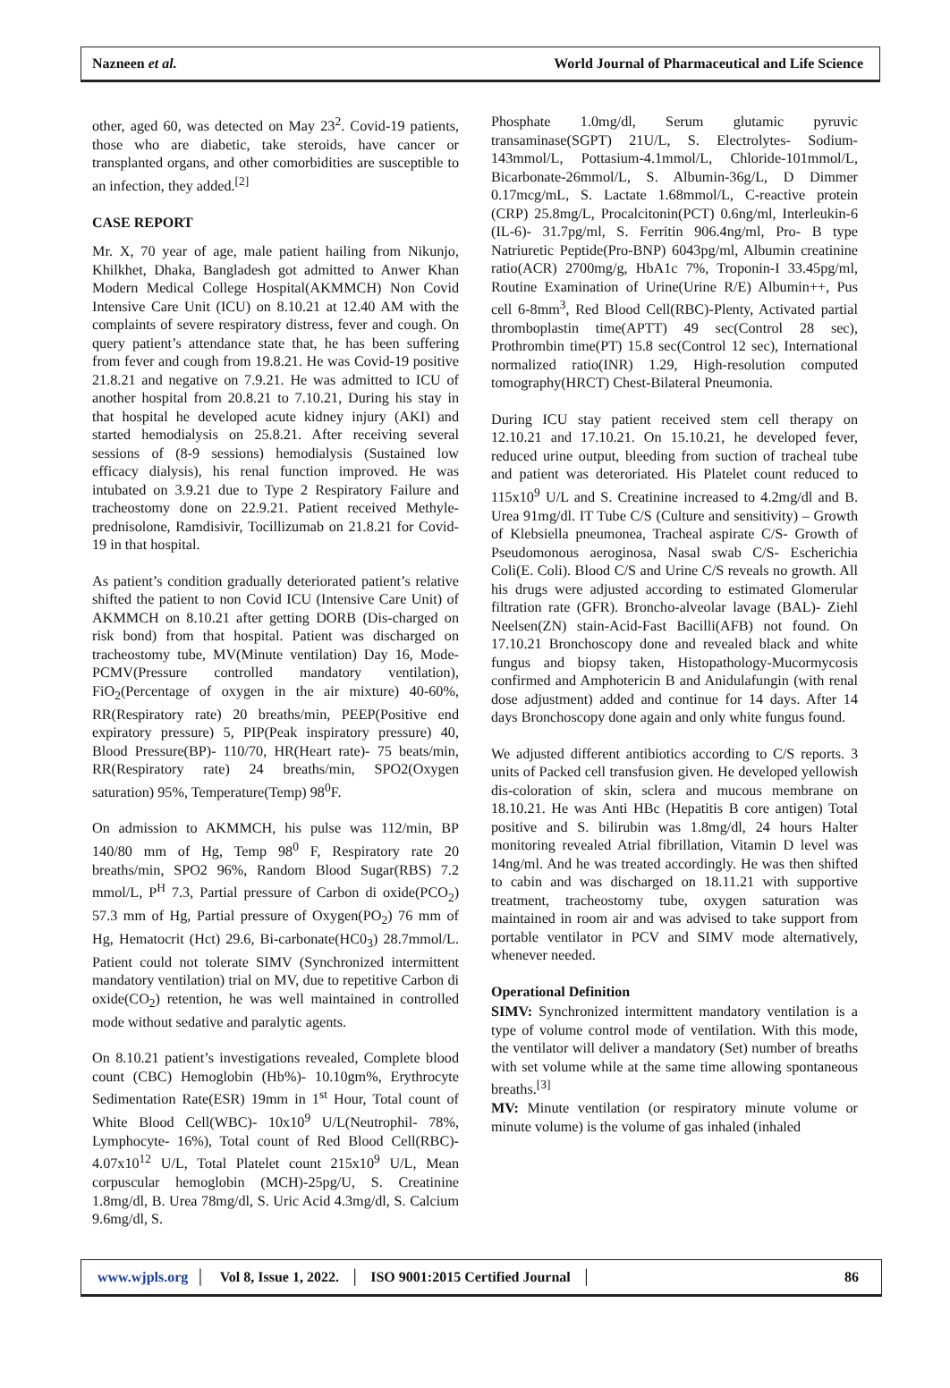Nazneen et al. World Journal of Pharmaceutical and Life Science
other, aged 60, was detected on May 23<sup>2</sup>. Covid-19 patients, those who are diabetic, take steroids, have cancer or transplanted organs, and other comorbidities are susceptible to an infection, they added.<sup>[2]</sup>
CASE REPORT
Mr. X, 70 year of age, male patient hailing from Nikunjo, Khilkhet, Dhaka, Bangladesh got admitted to Anwer Khan Modern Medical College Hospital(AKMMCH) Non Covid Intensive Care Unit (ICU) on 8.10.21 at 12.40 AM with the complaints of severe respiratory distress, fever and cough. On query patient’s attendance state that, he has been suffering from fever and cough from 19.8.21. He was Covid-19 positive 21.8.21 and negative on 7.9.21. He was admitted to ICU of another hospital from 20.8.21 to 7.10.21, During his stay in that hospital he developed acute kidney injury (AKI) and started hemodialysis on 25.8.21. After receiving several sessions of (8-9 sessions) hemodialysis (Sustained low efficacy dialysis), his renal function improved. He was intubated on 3.9.21 due to Type 2 Respiratory Failure and tracheostomy done on 22.9.21. Patient received Methyle-prednisolone, Ramdisivir, Tocillizumab on 21.8.21 for Covid-19 in that hospital.
As patient’s condition gradually deteriorated patient’s relative shifted the patient to non Covid ICU (Intensive Care Unit) of AKMMCH on 8.10.21 after getting DORB (Dis-charged on risk bond) from that hospital. Patient was discharged on tracheostomy tube, MV(Minute ventilation) Day 16, Mode- PCMV(Pressure controlled mandatory ventilation), FiO<sub>2</sub>(Percentage of oxygen in the air mixture) 40-60%, RR(Respiratory rate) 20 breaths/min, PEEP(Positive end expiratory pressure) 5, PIP(Peak inspiratory pressure) 40, Blood Pressure(BP)- 110/70, HR(Heart rate)- 75 beats/min, RR(Respiratory rate) 24 breaths/min, SPO2(Oxygen saturation) 95%, Temperature(Temp) 98<sup>0</sup>F.
On admission to AKMMCH, his pulse was 112/min, BP 140/80 mm of Hg, Temp 98<sup>0</sup> F, Respiratory rate 20 breaths/min, SPO2 96%, Random Blood Sugar(RBS) 7.2 mmol/L, P<sup>H</sup> 7.3, Partial pressure of Carbon di oxide(PCO<sub>2</sub>) 57.3 mm of Hg, Partial pressure of Oxygen(PO<sub>2</sub>) 76 mm of Hg, Hematocrit (Hct) 29.6, Bi-carbonate(HC0<sub>3</sub>) 28.7mmol/L. Patient could not tolerate SIMV (Synchronized intermittent mandatory ventilation) trial on MV, due to repetitive Carbon di oxide(CO<sub>2</sub>) retention, he was well maintained in controlled mode without sedative and paralytic agents.
On 8.10.21 patient’s investigations revealed, Complete blood count (CBC) Hemoglobin (Hb%)- 10.10gm%, Erythrocyte Sedimentation Rate(ESR) 19mm in 1<sup>st</sup> Hour, Total count of White Blood Cell(WBC)- 10x10<sup>9</sup> U/L(Neutrophil- 78%, Lymphocyte- 16%), Total count of Red Blood Cell(RBC)- 4.07x10<sup>12</sup> U/L, Total Platelet count 215x10<sup>9</sup> U/L, Mean corpuscular hemoglobin (MCH)-25pg/U, S. Creatinine 1.8mg/dl, B. Urea 78mg/dl, S. Uric Acid 4.3mg/dl, S. Calcium 9.6mg/dl, S.
Phosphate 1.0mg/dl, Serum glutamic pyruvic transaminase(SGPT) 21U/L, S. Electrolytes- Sodium-143mmol/L, Pottasium-4.1mmol/L, Chloride-101mmol/L, Bicarbonate-26mmol/L, S. Albumin-36g/L, D Dimmer 0.17mcg/mL, S. Lactate 1.68mmol/L, C-reactive protein (CRP) 25.8mg/L, Procalcitonin(PCT) 0.6ng/ml, Interleukin-6 (IL-6)- 31.7pg/ml, S. Ferritin 906.4ng/ml, Pro- B type Natriuretic Peptide(Pro-BNP) 6043pg/ml, Albumin creatinine ratio(ACR) 2700mg/g, HbA1c 7%, Troponin-I 33.45pg/ml, Routine Examination of Urine(Urine R/E) Albumin++, Pus cell 6-8mm<sup>3</sup>, Red Blood Cell(RBC)-Plenty, Activated partial thromboplastin time(APTT) 49 sec(Control 28 sec), Prothrombin time(PT) 15.8 sec(Control 12 sec), International normalized ratio(INR) 1.29, High-resolution computed tomography(HRCT) Chest-Bilateral Pneumonia.
During ICU stay patient received stem cell therapy on 12.10.21 and 17.10.21. On 15.10.21, he developed fever, reduced urine output, bleeding from suction of tracheal tube and patient was deteroriated. His Platelet count reduced to 115x10<sup>9</sup> U/L and S. Creatinine increased to 4.2mg/dl and B. Urea 91mg/dl. IT Tube C/S (Culture and sensitivity) – Growth of Klebsiella pneumonea, Tracheal aspirate C/S- Growth of Pseudomonous aeroginosa, Nasal swab C/S- Escherichia Coli(E. Coli). Blood C/S and Urine C/S reveals no growth. All his drugs were adjusted according to estimated Glomerular filtration rate (GFR). Broncho-alveolar lavage (BAL)- Ziehl Neelsen(ZN) stain-Acid-Fast Bacilli(AFB) not found. On 17.10.21 Bronchoscopy done and revealed black and white fungus and biopsy taken, Histopathology-Mucormycosis confirmed and Amphotericin B and Anidulafungin (with renal dose adjustment) added and continue for 14 days. After 14 days Bronchoscopy done again and only white fungus found.
We adjusted different antibiotics according to C/S reports. 3 units of Packed cell transfusion given. He developed yellowish dis-coloration of skin, sclera and mucous membrane on 18.10.21. He was Anti HBc (Hepatitis B core antigen) Total positive and S. bilirubin was 1.8mg/dl, 24 hours Halter monitoring revealed Atrial fibrillation, Vitamin D level was 14ng/ml. And he was treated accordingly. He was then shifted to cabin and was discharged on 18.11.21 with supportive treatment, tracheostomy tube, oxygen saturation was maintained in room air and was advised to take support from portable ventilator in PCV and SIMV mode alternatively, whenever needed.
Operational Definition
SIMV: Synchronized intermittent mandatory ventilation is a type of volume control mode of ventilation. With this mode, the ventilator will deliver a mandatory (Set) number of breaths with set volume while at the same time allowing spontaneous breaths.<sup>[3]</sup>
MV: Minute ventilation (or respiratory minute volume or minute volume) is the volume of gas inhaled (inhaled
www.wjpls.org │ Vol 8, Issue 1, 2022. │ ISO 9001:2015 Certified Journal │ 86